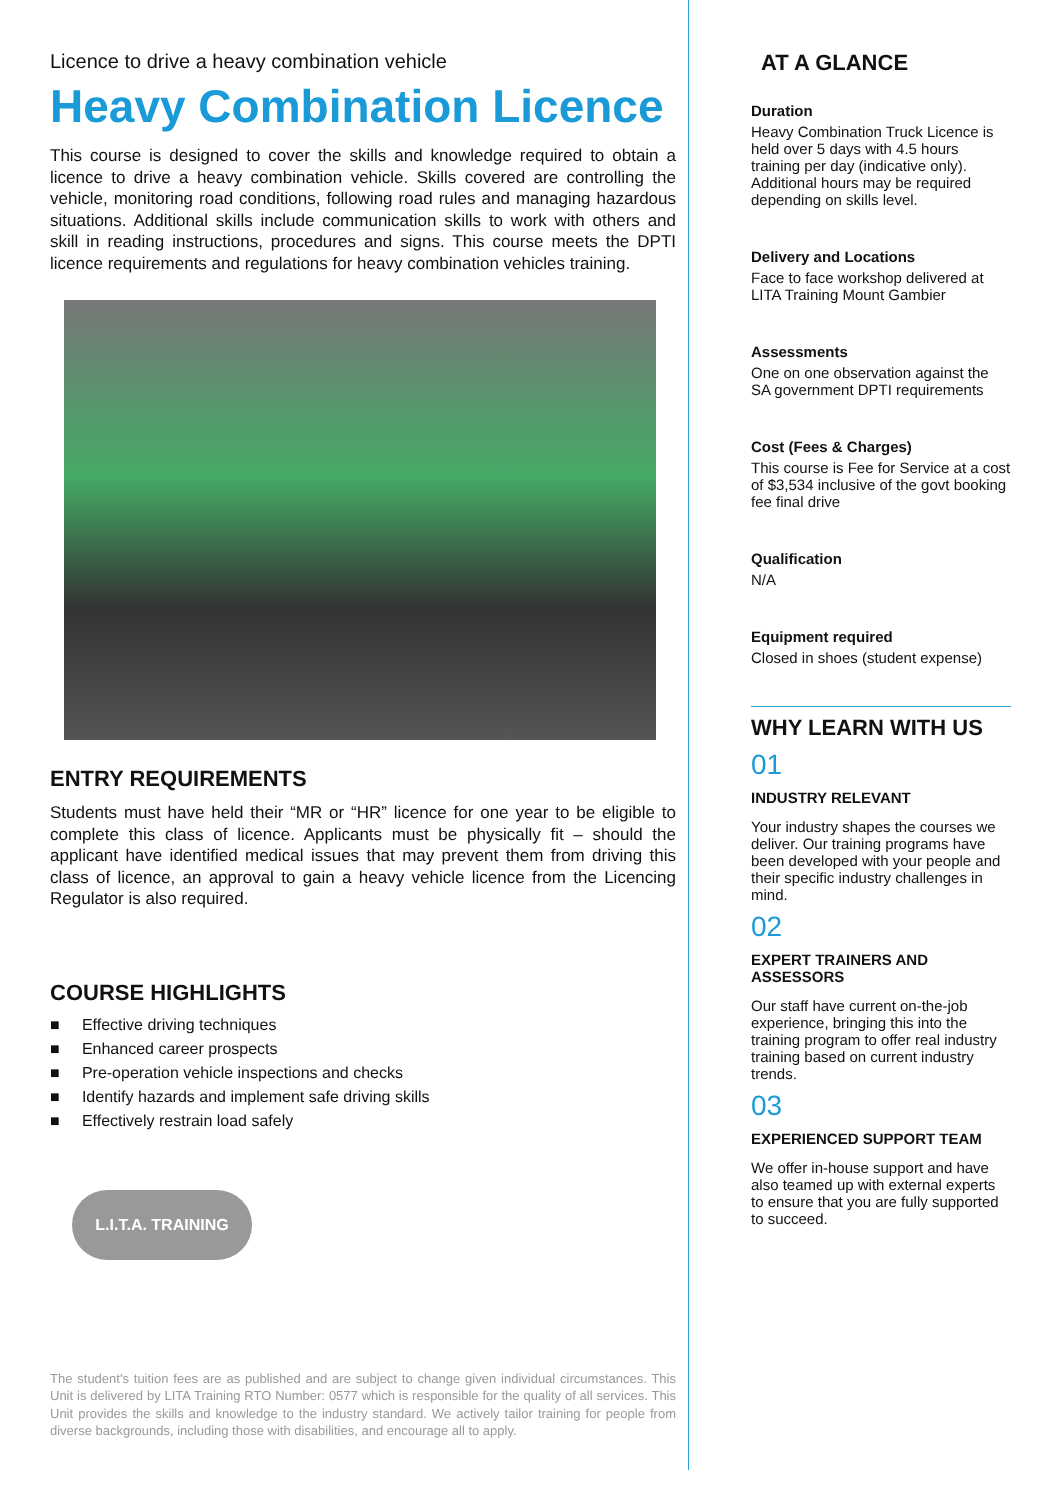Licence to drive a heavy combination vehicle
Heavy Combination Licence
This course is designed to cover the skills and knowledge required to obtain a licence to drive a heavy combination vehicle. Skills covered are controlling the vehicle, monitoring road conditions, following road rules and managing hazardous situations. Additional skills include communication skills to work with others and skill in reading instructions, procedures and signs. This course meets the DPTI licence requirements and regulations for heavy combination vehicles training.
ENTRY REQUIREMENTS
Students must have held their “MR or “HR” licence for one year to be eligible to complete this class of licence. Applicants must be physically fit – should the applicant have identified medical issues that may prevent them from driving this class of licence, an approval to gain a heavy vehicle licence from the Licencing Regulator is also required.
COURSE HIGHLIGHTS
■ Effective driving techniques
■ Enhanced career prospects
■ Pre-operation vehicle inspections and checks
■ Identify hazards and implement safe driving skills
■ Effectively restrain load safely
L.I.T.A. TRAINING
The student's tuition fees are as published and are subject to change given individual circumstances. This Unit is delivered by LITA Training RTO Number: 0577 which is responsible for the quality of all services. This Unit provides the skills and knowledge to the industry standard. We actively tailor training for people from diverse backgrounds, including those with disabilities, and encourage all to apply.
AT A GLANCE
Duration
Heavy Combination Truck Licence is held over 5 days with 4.5 hours training per day (indicative only). Additional hours may be required depending on skills level.
Delivery and Locations
Face to face workshop delivered at LITA Training Mount Gambier
Assessments
One on one observation against the SA government DPTI requirements
Cost (Fees & Charges)
This course is Fee for Service at a cost of $3,534 inclusive of the govt booking fee final drive
Qualification
N/A
Equipment required
Closed in shoes (student expense)
WHY LEARN WITH US
01
INDUSTRY RELEVANT
Your industry shapes the courses we deliver. Our training programs have been developed with your people and their specific industry challenges in mind.
02
EXPERT TRAINERS AND ASSESSORS
Our staff have current on-the-job experience, bringing this into the training program to offer real industry training based on current industry trends.
03
EXPERIENCED SUPPORT TEAM
We offer in-house support and have also teamed up with external experts to ensure that you are fully supported to succeed.